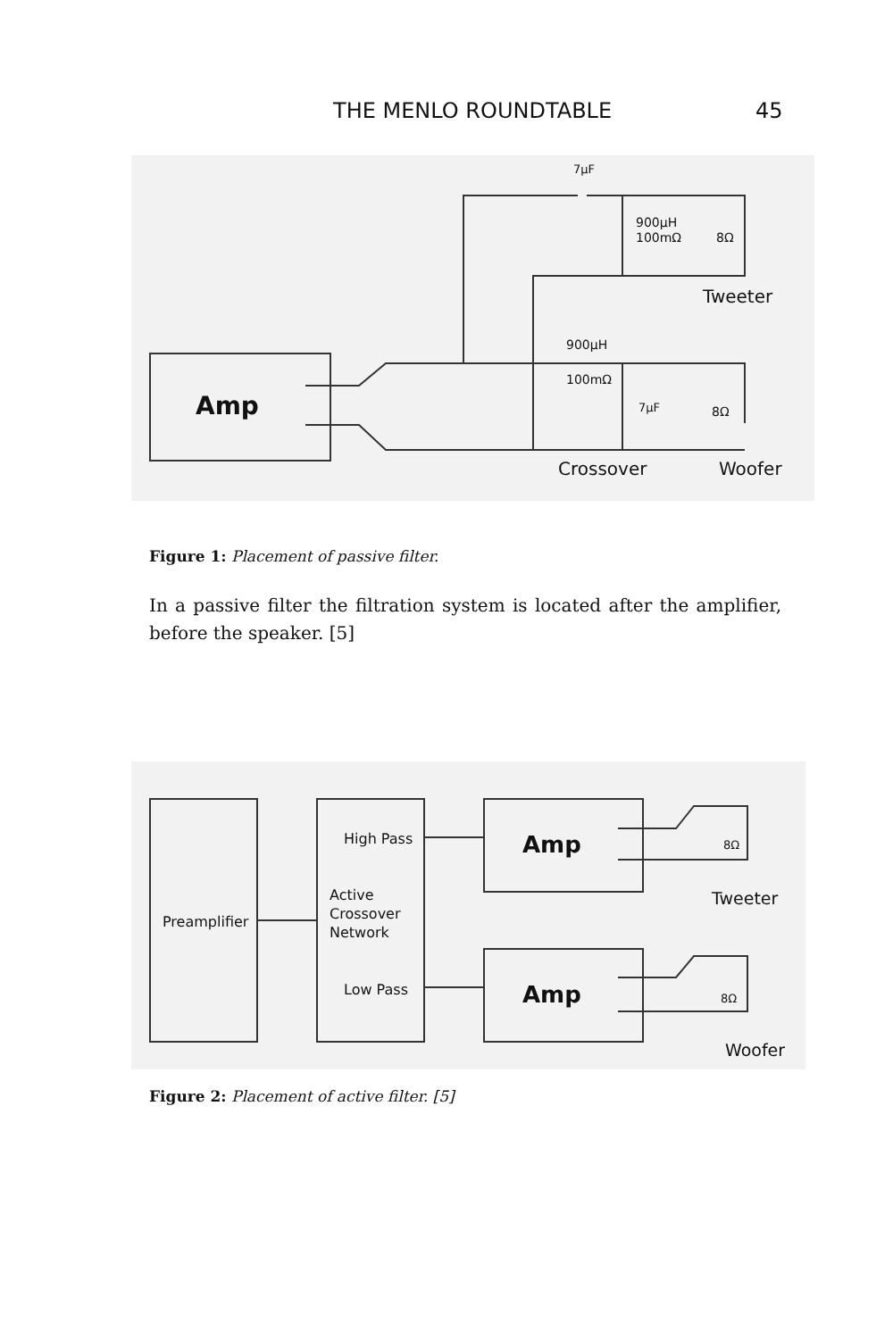THE MENLO ROUNDTABLE 45
Amp
7µF
900µH
100mΩ
8Ω
Tweeter
900µH
100mΩ
7µF
8Ω
Crossover
Woofer
Figure 1: Placement of passive filter.
In a passive filter the filtration system is located after the amplifier, before the speaker. [5]
Preamplifier
High Pass
Active
Crossover
Network
Low Pass
Amp
Amp
8Ω
Tweeter
8Ω
Woofer
Figure 2: Placement of active filter. [5]